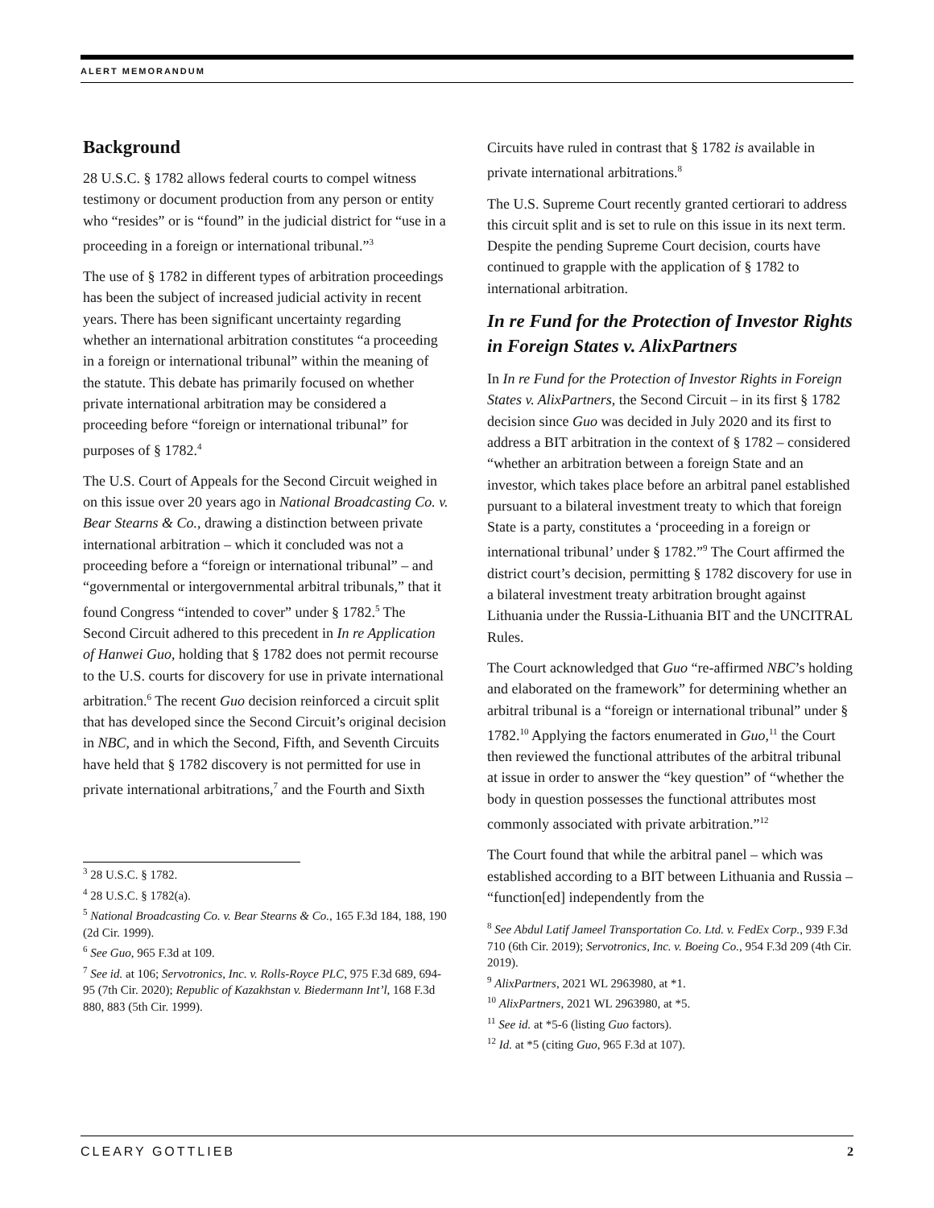ALERT MEMORANDUM
Background
28 U.S.C. § 1782 allows federal courts to compel witness testimony or document production from any person or entity who “resides” or is “found” in the judicial district for “use in a proceeding in a foreign or international tribunal.”<sup>3</sup>
The use of § 1782 in different types of arbitration proceedings has been the subject of increased judicial activity in recent years. There has been significant uncertainty regarding whether an international arbitration constitutes “a proceeding in a foreign or international tribunal” within the meaning of the statute. This debate has primarily focused on whether private international arbitration may be considered a proceeding before “foreign or international tribunal” for purposes of § 1782.<sup>4</sup>
The U.S. Court of Appeals for the Second Circuit weighed in on this issue over 20 years ago in National Broadcasting Co. v. Bear Stearns & Co., drawing a distinction between private international arbitration – which it concluded was not a proceeding before a “foreign or international tribunal” – and “governmental or intergovernmental arbitral tribunals,” that it found Congress “intended to cover” under § 1782.<sup>5</sup> The Second Circuit adhered to this precedent in In re Application of Hanwei Guo, holding that § 1782 does not permit recourse to the U.S. courts for discovery for use in private international arbitration.<sup>6</sup> The recent Guo decision reinforced a circuit split that has developed since the Second Circuit’s original decision in NBC, and in which the Second, Fifth, and Seventh Circuits have held that § 1782 discovery is not permitted for use in private international arbitrations,<sup>7</sup> and the Fourth and Sixth
<sup>3</sup> 28 U.S.C. § 1782.
<sup>4</sup> 28 U.S.C. § 1782(a).
<sup>5</sup> National Broadcasting Co. v. Bear Stearns & Co., 165 F.3d 184, 188, 190 (2d Cir. 1999).
<sup>6</sup> See Guo, 965 F.3d at 109.
<sup>7</sup> See id. at 106; Servotronics, Inc. v. Rolls-Royce PLC, 975 F.3d 689, 694-95 (7th Cir. 2020); Republic of Kazakhstan v. Biedermann Int’l, 168 F.3d 880, 883 (5th Cir. 1999).
Circuits have ruled in contrast that § 1782 is available in private international arbitrations.<sup>8</sup>
The U.S. Supreme Court recently granted certiorari to address this circuit split and is set to rule on this issue in its next term. Despite the pending Supreme Court decision, courts have continued to grapple with the application of § 1782 to international arbitration.
In re Fund for the Protection of Investor Rights in Foreign States v. AlixPartners
In In re Fund for the Protection of Investor Rights in Foreign States v. AlixPartners, the Second Circuit – in its first § 1782 decision since Guo was decided in July 2020 and its first to address a BIT arbitration in the context of § 1782 – considered “whether an arbitration between a foreign State and an investor, which takes place before an arbitral panel established pursuant to a bilateral investment treaty to which that foreign State is a party, constitutes a ‘proceeding in a foreign or international tribunal’ under § 1782.”<sup>9</sup> The Court affirmed the district court’s decision, permitting § 1782 discovery for use in a bilateral investment treaty arbitration brought against Lithuania under the Russia-Lithuania BIT and the UNCITRAL Rules.
The Court acknowledged that Guo “re-affirmed NBC’s holding and elaborated on the framework” for determining whether an arbitral tribunal is a “foreign or international tribunal” under § 1782.<sup>10</sup> Applying the factors enumerated in Guo,<sup>11</sup> the Court then reviewed the functional attributes of the arbitral tribunal at issue in order to answer the “key question” of “whether the body in question possesses the functional attributes most commonly associated with private arbitration.”<sup>12</sup>
The Court found that while the arbitral panel – which was established according to a BIT between Lithuania and Russia – “function[ed] independently from the
<sup>8</sup> See Abdul Latif Jameel Transportation Co. Ltd. v. FedEx Corp., 939 F.3d 710 (6th Cir. 2019); Servotronics, Inc. v. Boeing Co., 954 F.3d 209 (4th Cir. 2019).
<sup>9</sup> AlixPartners, 2021 WL 2963980, at *1.
<sup>10</sup> AlixPartners, 2021 WL 2963980, at *5.
<sup>11</sup> See id. at *5-6 (listing Guo factors).
<sup>12</sup> Id. at *5 (citing Guo, 965 F.3d at 107).
CLEARY GOTTLIEB 2